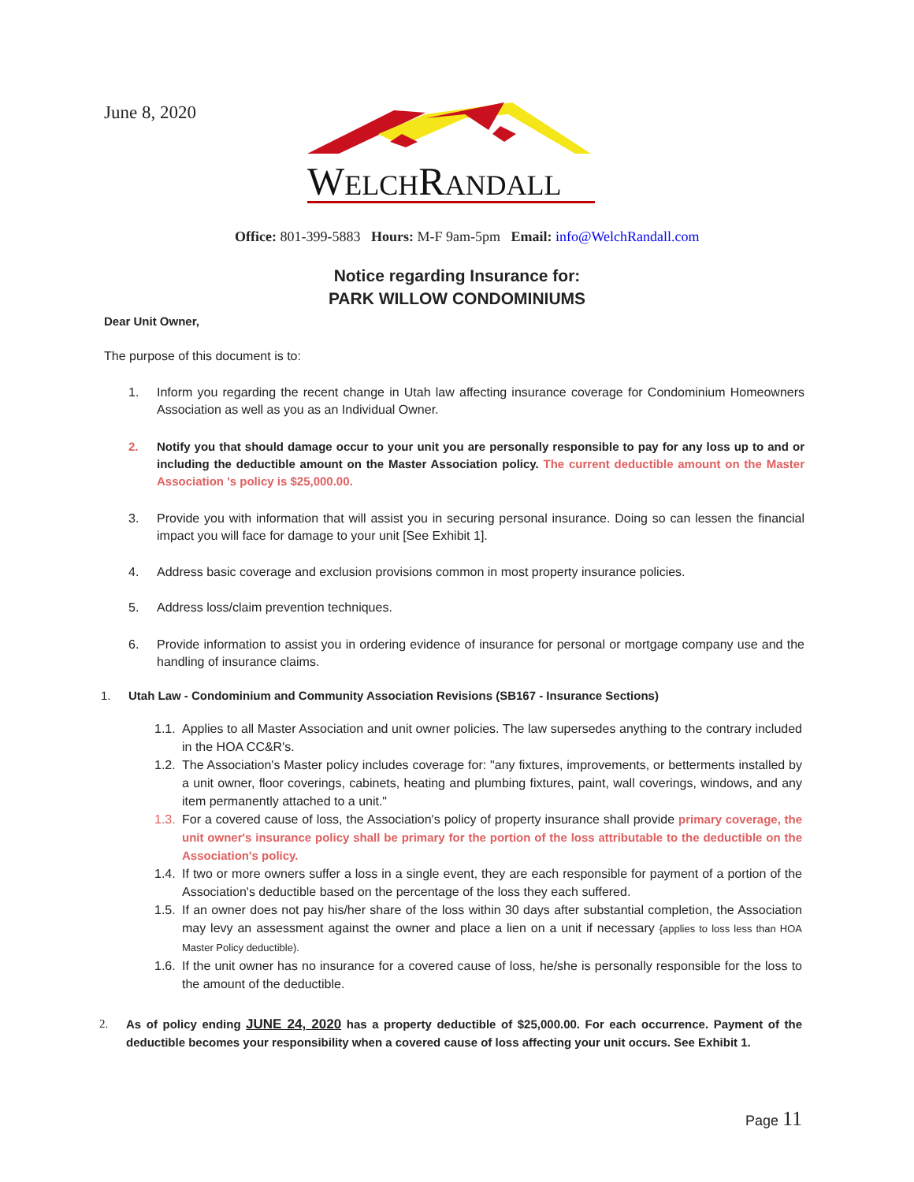June 8, 2020
WELCHRANDALL
Office: 801-399-5883 Hours: M-F 9am-5pm Email: info@WelchRandall.com
Notice regarding Insurance for:
PARK WILLOW CONDOMINIUMS
Dear Unit Owner,
The purpose of this document is to:
1. Inform you regarding the recent change in Utah law affecting insurance coverage for Condominium Homeowners Association as well as you as an Individual Owner.
2. Notify you that should damage occur to your unit you are personally responsible to pay for any loss up to and or including the deductible amount on the Master Association policy. The current deductible amount on the Master Association 's policy is $25,000.00.
3. Provide you with information that will assist you in securing personal insurance. Doing so can lessen the financial impact you will face for damage to your unit [See Exhibit 1].
4. Address basic coverage and exclusion provisions common in most property insurance policies.
5. Address loss/claim prevention techniques.
6. Provide information to assist you in ordering evidence of insurance for personal or mortgage company use and the handling of insurance claims.
1. Utah Law - Condominium and Community Association Revisions (SB167 - Insurance Sections)
1.1. Applies to all Master Association and unit owner policies. The law supersedes anything to the contrary included in the HOA CC&R's.
1.2. The Association's Master policy includes coverage for: "any fixtures, improvements, or betterments installed by a unit owner, floor coverings, cabinets, heating and plumbing fixtures, paint, wall coverings, windows, and any item permanently attached to a unit."
1.3. For a covered cause of loss, the Association's policy of property insurance shall provide primary coverage, the unit owner's insurance policy shall be primary for the portion of the loss attributable to the deductible on the Association's policy.
1.4. If two or more owners suffer a loss in a single event, they are each responsible for payment of a portion of the Association's deductible based on the percentage of the loss they each suffered.
1.5. If an owner does not pay his/her share of the loss within 30 days after substantial completion, the Association may levy an assessment against the owner and place a lien on a unit if necessary {applies to loss less than HOA Master Policy deductible).
1.6. If the unit owner has no insurance for a covered cause of loss, he/she is personally responsible for the loss to the amount of the deductible.
2. As of policy ending JUNE 24, 2020 has a property deductible of $25,000.00. For each occurrence. Payment of the deductible becomes your responsibility when a covered cause of loss affecting your unit occurs. See Exhibit 1.
Page 11